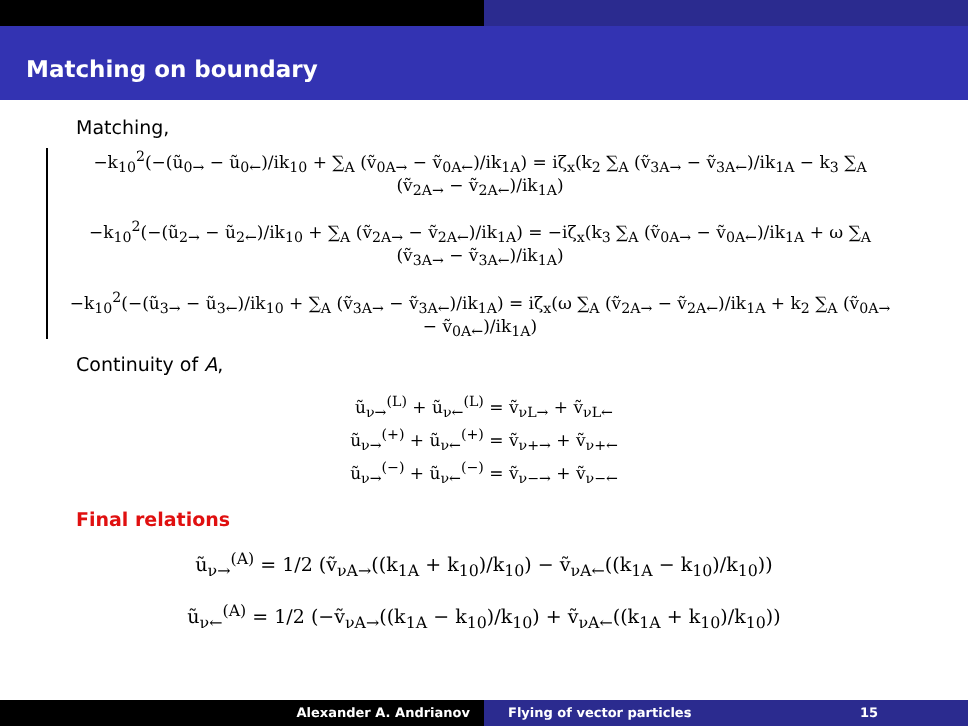Matching on boundary
Matching,
−k<sub>10</sub><sup>2</sup>(−(ũ<sub>0→</sub> − ũ<sub>0←</sub>)/ik<sub>10</sub> + ∑<sub>A</sub> (ṽ<sub>0A→</sub> − ṽ<sub>0A←</sub>)/ik<sub>1A</sub>) = iζ<sub>x</sub>(k<sub>2</sub> ∑<sub>A</sub> (ṽ<sub>3A→</sub> − ṽ<sub>3A←</sub>)/ik<sub>1A</sub> − k<sub>3</sub> ∑<sub>A</sub> (ṽ<sub>2A→</sub> − ṽ<sub>2A←</sub>)/ik<sub>1A</sub>)
−k<sub>10</sub><sup>2</sup>(−(ũ<sub>2→</sub> − ũ<sub>2←</sub>)/ik<sub>10</sub> + ∑<sub>A</sub> (ṽ<sub>2A→</sub> − ṽ<sub>2A←</sub>)/ik<sub>1A</sub>) = −iζ<sub>x</sub>(k<sub>3</sub> ∑<sub>A</sub> (ṽ<sub>0A→</sub> − ṽ<sub>0A←</sub>)/ik<sub>1A</sub> + ω ∑<sub>A</sub> (ṽ<sub>3A→</sub> − ṽ<sub>3A←</sub>)/ik<sub>1A</sub>)
−k<sub>10</sub><sup>2</sup>(−(ũ<sub>3→</sub> − ũ<sub>3←</sub>)/ik<sub>10</sub> + ∑<sub>A</sub> (ṽ<sub>3A→</sub> − ṽ<sub>3A←</sub>)/ik<sub>1A</sub>) = iζ<sub>x</sub>(ω ∑<sub>A</sub> (ṽ<sub>2A→</sub> − ṽ<sub>2A←</sub>)/ik<sub>1A</sub> + k<sub>2</sub> ∑<sub>A</sub> (ṽ<sub>0A→</sub> − ṽ<sub>0A←</sub>)/ik<sub>1A</sub>)
Continuity of A,
ũ<sub>ν→</sub><sup>(L)</sup> + ũ<sub>ν←</sub><sup>(L)</sup> = ṽ<sub>νL→</sub> + ṽ<sub>νL←</sub>
ũ<sub>ν→</sub><sup>(+)</sup> + ũ<sub>ν←</sub><sup>(+)</sup> = ṽ<sub>ν+→</sub> + ṽ<sub>ν+←</sub>
ũ<sub>ν→</sub><sup>(−)</sup> + ũ<sub>ν←</sub><sup>(−)</sup> = ṽ<sub>ν−→</sub> + ṽ<sub>ν−←</sub>
Final relations
ũ<sub>ν→</sub><sup>(A)</sup> = 1/2 (ṽ<sub>νA→</sub>((k<sub>1A</sub> + k<sub>10</sub>)/k<sub>10</sub>) − ṽ<sub>νA←</sub>((k<sub>1A</sub> − k<sub>10</sub>)/k<sub>10</sub>))
ũ<sub>ν←</sub><sup>(A)</sup> = 1/2 (−ṽ<sub>νA→</sub>((k<sub>1A</sub> − k<sub>10</sub>)/k<sub>10</sub>) + ṽ<sub>νA←</sub>((k<sub>1A</sub> + k<sub>10</sub>)/k<sub>10</sub>))
Alexander A. Andrianov Flying of vector particles 15